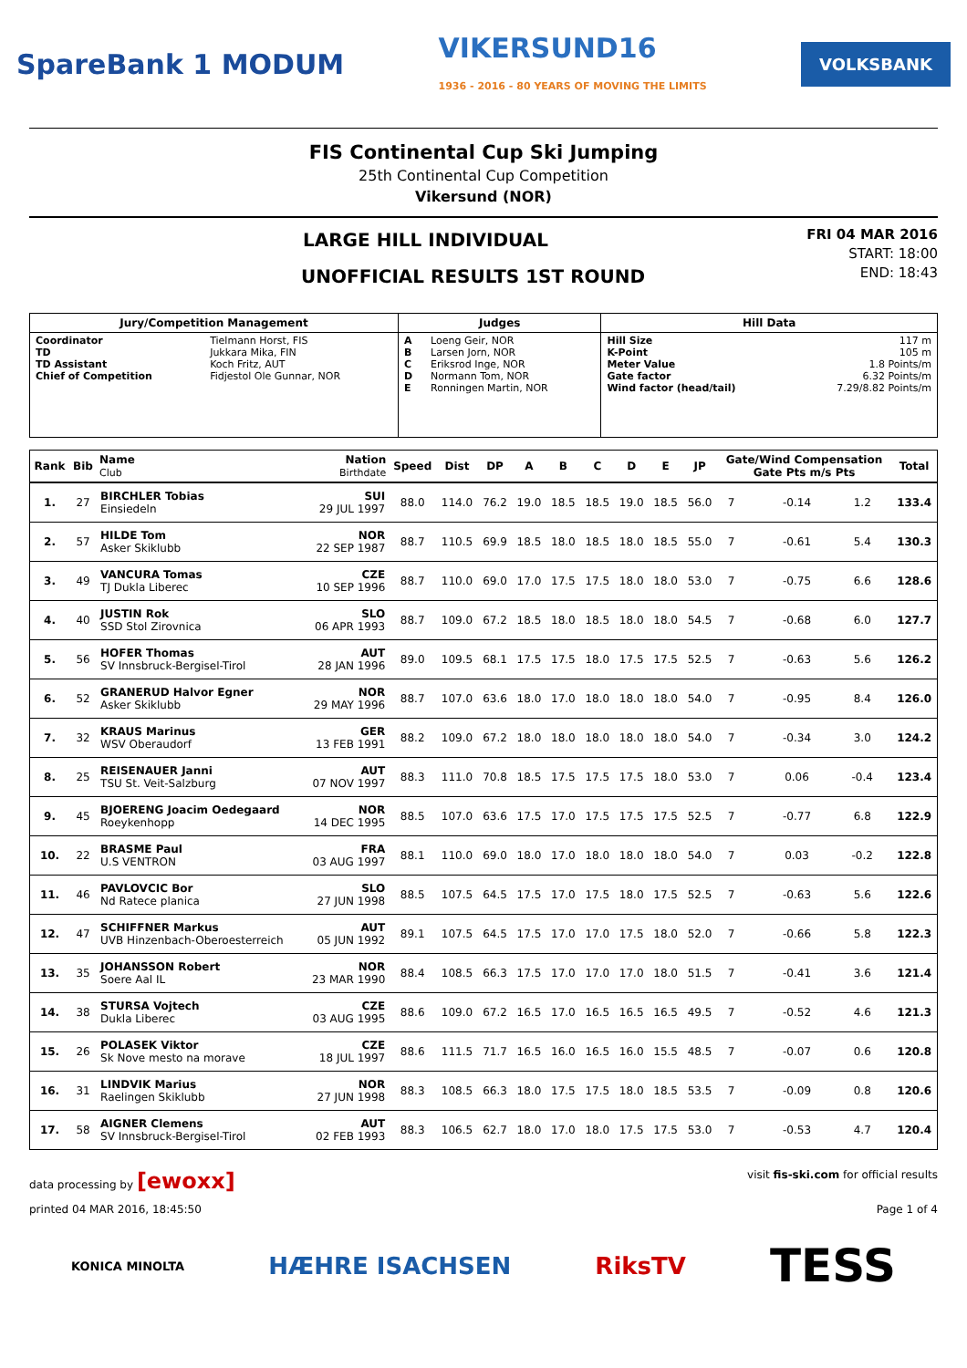SpareBank 1 MODUM VIKERSUND16
1936 - 2016 - 80 YEARS OF MOVING THE LIMITS VOLKSBANK
FIS Continental Cup Ski Jumping
25th Continental Cup Competition
Vikersund (NOR)
LARGE HILL INDIVIDUAL
UNOFFICIAL RESULTS 1ST ROUND
FRI 04 MAR 2016
START: 18:00
END: 18:43
| Jury/Competition Management | | Judges | | Hill Data | |
| --- | --- | --- | --- | --- | --- |
| Coordinator TD TD Assistant Chief of Competition | Tielmann Horst, FIS Jukkara Mika, FIN Koch Fritz, AUT Fidjestol Ole Gunnar, NOR | A B C D E | Loeng Geir, NOR Larsen Jorn, NOR Eriksrod Inge, NOR Normann Tom, NOR Ronningen Martin, NOR | Hill Size K-Point Meter Value Gate factor Wind factor (head/tail) | 117 m 105 m 1.8 Points/m 6.32 Points/m 7.29/8.82 Points/m |
| Rank | Bib | Name Club | Nation Birthdate | Speed | Dist | DP | A | B | C | D | E | JP | Gate/Wind Compensation Gate Pts m/s Pts | | | | Total |
| --- | --- | --- | --- | --- | --- | --- | --- | --- | --- | --- | --- | --- | --- | --- | --- | --- | --- |
| 1. | 27 | BIRCHLER Tobias Einsiedeln | SUI 29 JUL 1997 | 88.0 | 114.0 | 76.2 | 19.0 | 18.5 | 18.5 | 19.0 | 18.5 | 56.0 | 7 | | -0.14 | 1.2 | 133.4 |
| 2. | 57 | HILDE Tom Asker Skiklubb | NOR 22 SEP 1987 | 88.7 | 110.5 | 69.9 | 18.5 | 18.0 | 18.5 | 18.0 | 18.5 | 55.0 | 7 | | -0.61 | 5.4 | 130.3 |
| 3. | 49 | VANCURA Tomas TJ Dukla Liberec | CZE 10 SEP 1996 | 88.7 | 110.0 | 69.0 | 17.0 | 17.5 | 17.5 | 18.0 | 18.0 | 53.0 | 7 | | -0.75 | 6.6 | 128.6 |
| 4. | 40 | JUSTIN Rok SSD Stol Zirovnica | SLO 06 APR 1993 | 88.7 | 109.0 | 67.2 | 18.5 | 18.0 | 18.5 | 18.0 | 18.0 | 54.5 | 7 | | -0.68 | 6.0 | 127.7 |
| 5. | 56 | HOFER Thomas SV Innsbruck-Bergisel-Tirol | AUT 28 JAN 1996 | 89.0 | 109.5 | 68.1 | 17.5 | 17.5 | 18.0 | 17.5 | 17.5 | 52.5 | 7 | | -0.63 | 5.6 | 126.2 |
| 6. | 52 | GRANERUD Halvor Egner Asker Skiklubb | NOR 29 MAY 1996 | 88.7 | 107.0 | 63.6 | 18.0 | 17.0 | 18.0 | 18.0 | 18.0 | 54.0 | 7 | | -0.95 | 8.4 | 126.0 |
| 7. | 32 | KRAUS Marinus WSV Oberaudorf | GER 13 FEB 1991 | 88.2 | 109.0 | 67.2 | 18.0 | 18.0 | 18.0 | 18.0 | 18.0 | 54.0 | 7 | | -0.34 | 3.0 | 124.2 |
| 8. | 25 | REISENAUER Janni TSU St. Veit-Salzburg | AUT 07 NOV 1997 | 88.3 | 111.0 | 70.8 | 18.5 | 17.5 | 17.5 | 17.5 | 18.0 | 53.0 | 7 | | 0.06 | -0.4 | 123.4 |
| 9. | 45 | BJOERENG Joacim Oedegaard Roeykenhopp | NOR 14 DEC 1995 | 88.5 | 107.0 | 63.6 | 17.5 | 17.0 | 17.5 | 17.5 | 17.5 | 52.5 | 7 | | -0.77 | 6.8 | 122.9 |
| 10. | 22 | BRASME Paul U.S VENTRON | FRA 03 AUG 1997 | 88.1 | 110.0 | 69.0 | 18.0 | 17.0 | 18.0 | 18.0 | 18.0 | 54.0 | 7 | | 0.03 | -0.2 | 122.8 |
| 11. | 46 | PAVLOVCIC Bor Nd Ratece planica | SLO 27 JUN 1998 | 88.5 | 107.5 | 64.5 | 17.5 | 17.0 | 17.5 | 18.0 | 17.5 | 52.5 | 7 | | -0.63 | 5.6 | 122.6 |
| 12. | 47 | SCHIFFNER Markus UVB Hinzenbach-Oberoesterreich | AUT 05 JUN 1992 | 89.1 | 107.5 | 64.5 | 17.5 | 17.0 | 17.0 | 17.5 | 18.0 | 52.0 | 7 | | -0.66 | 5.8 | 122.3 |
| 13. | 35 | JOHANSSON Robert Soere Aal IL | NOR 23 MAR 1990 | 88.4 | 108.5 | 66.3 | 17.5 | 17.0 | 17.0 | 17.0 | 18.0 | 51.5 | 7 | | -0.41 | 3.6 | 121.4 |
| 14. | 38 | STURSA Vojtech Dukla Liberec | CZE 03 AUG 1995 | 88.6 | 109.0 | 67.2 | 16.5 | 17.0 | 16.5 | 16.5 | 16.5 | 49.5 | 7 | | -0.52 | 4.6 | 121.3 |
| 15. | 26 | POLASEK Viktor Sk Nove mesto na morave | CZE 18 JUL 1997 | 88.6 | 111.5 | 71.7 | 16.5 | 16.0 | 16.5 | 16.0 | 15.5 | 48.5 | 7 | | -0.07 | 0.6 | 120.8 |
| 16. | 31 | LINDVIK Marius Raelingen Skiklubb | NOR 27 JUN 1998 | 88.3 | 108.5 | 66.3 | 18.0 | 17.5 | 17.5 | 18.0 | 18.5 | 53.5 | 7 | | -0.09 | 0.8 | 120.6 |
| 17. | 58 | AIGNER Clemens SV Innsbruck-Bergisel-Tirol | AUT 02 FEB 1993 | 88.3 | 106.5 | 62.7 | 18.0 | 17.0 | 18.0 | 17.5 | 17.5 | 53.0 | 7 | | -0.53 | 4.7 | 120.4 |
data processing by [ewoxx] visit fis-ski.com for official results
printed 04 MAR 2016, 18:45:50 Page 1 of 4
KONICA MINOLTA HÆHRE ISACHSEN RiksTV TESS